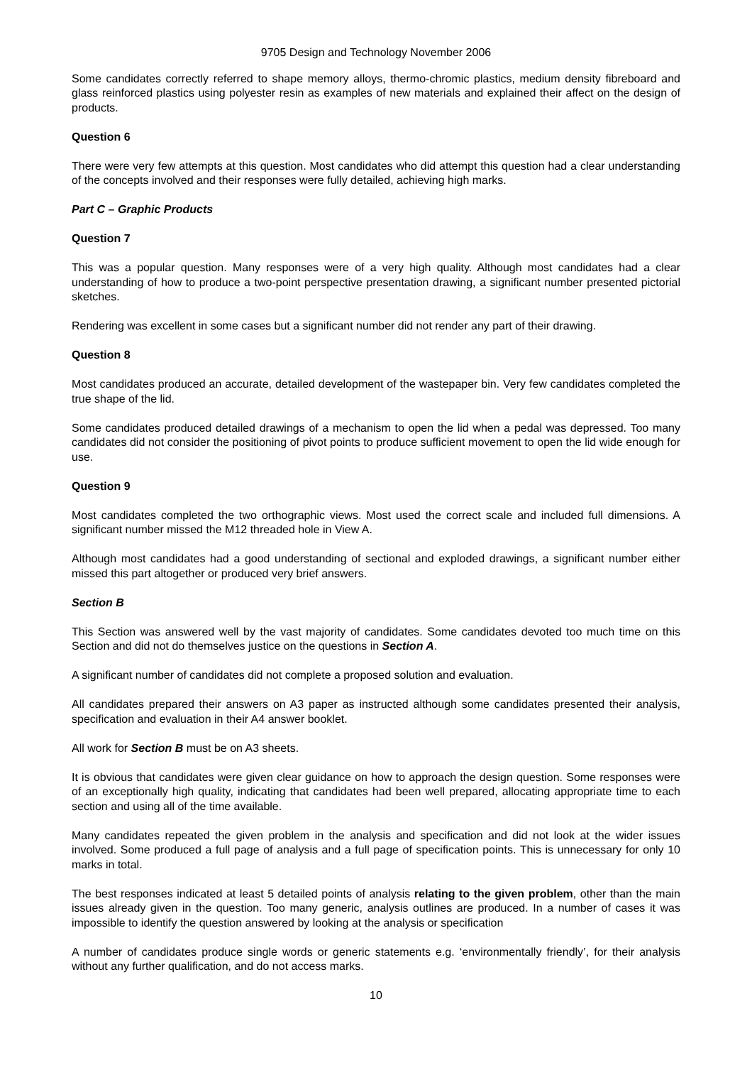9705 Design and Technology November 2006
Some candidates correctly referred to shape memory alloys, thermo-chromic plastics, medium density fibreboard and glass reinforced plastics using polyester resin as examples of new materials and explained their affect on the design of products.
Question 6
There were very few attempts at this question. Most candidates who did attempt this question had a clear understanding of the concepts involved and their responses were fully detailed, achieving high marks.
Part C – Graphic Products
Question 7
This was a popular question. Many responses were of a very high quality. Although most candidates had a clear understanding of how to produce a two-point perspective presentation drawing, a significant number presented pictorial sketches.
Rendering was excellent in some cases but a significant number did not render any part of their drawing.
Question 8
Most candidates produced an accurate, detailed development of the wastepaper bin. Very few candidates completed the true shape of the lid.
Some candidates produced detailed drawings of a mechanism to open the lid when a pedal was depressed. Too many candidates did not consider the positioning of pivot points to produce sufficient movement to open the lid wide enough for use.
Question 9
Most candidates completed the two orthographic views. Most used the correct scale and included full dimensions. A significant number missed the M12 threaded hole in View A.
Although most candidates had a good understanding of sectional and exploded drawings, a significant number either missed this part altogether or produced very brief answers.
Section B
This Section was answered well by the vast majority of candidates. Some candidates devoted too much time on this Section and did not do themselves justice on the questions in Section A.
A significant number of candidates did not complete a proposed solution and evaluation.
All candidates prepared their answers on A3 paper as instructed although some candidates presented their analysis, specification and evaluation in their A4 answer booklet.
All work for Section B must be on A3 sheets.
It is obvious that candidates were given clear guidance on how to approach the design question. Some responses were of an exceptionally high quality, indicating that candidates had been well prepared, allocating appropriate time to each section and using all of the time available.
Many candidates repeated the given problem in the analysis and specification and did not look at the wider issues involved. Some produced a full page of analysis and a full page of specification points. This is unnecessary for only 10 marks in total.
The best responses indicated at least 5 detailed points of analysis relating to the given problem, other than the main issues already given in the question. Too many generic, analysis outlines are produced. In a number of cases it was impossible to identify the question answered by looking at the analysis or specification
A number of candidates produce single words or generic statements e.g. ‘environmentally friendly’, for their analysis without any further qualification, and do not access marks.
10